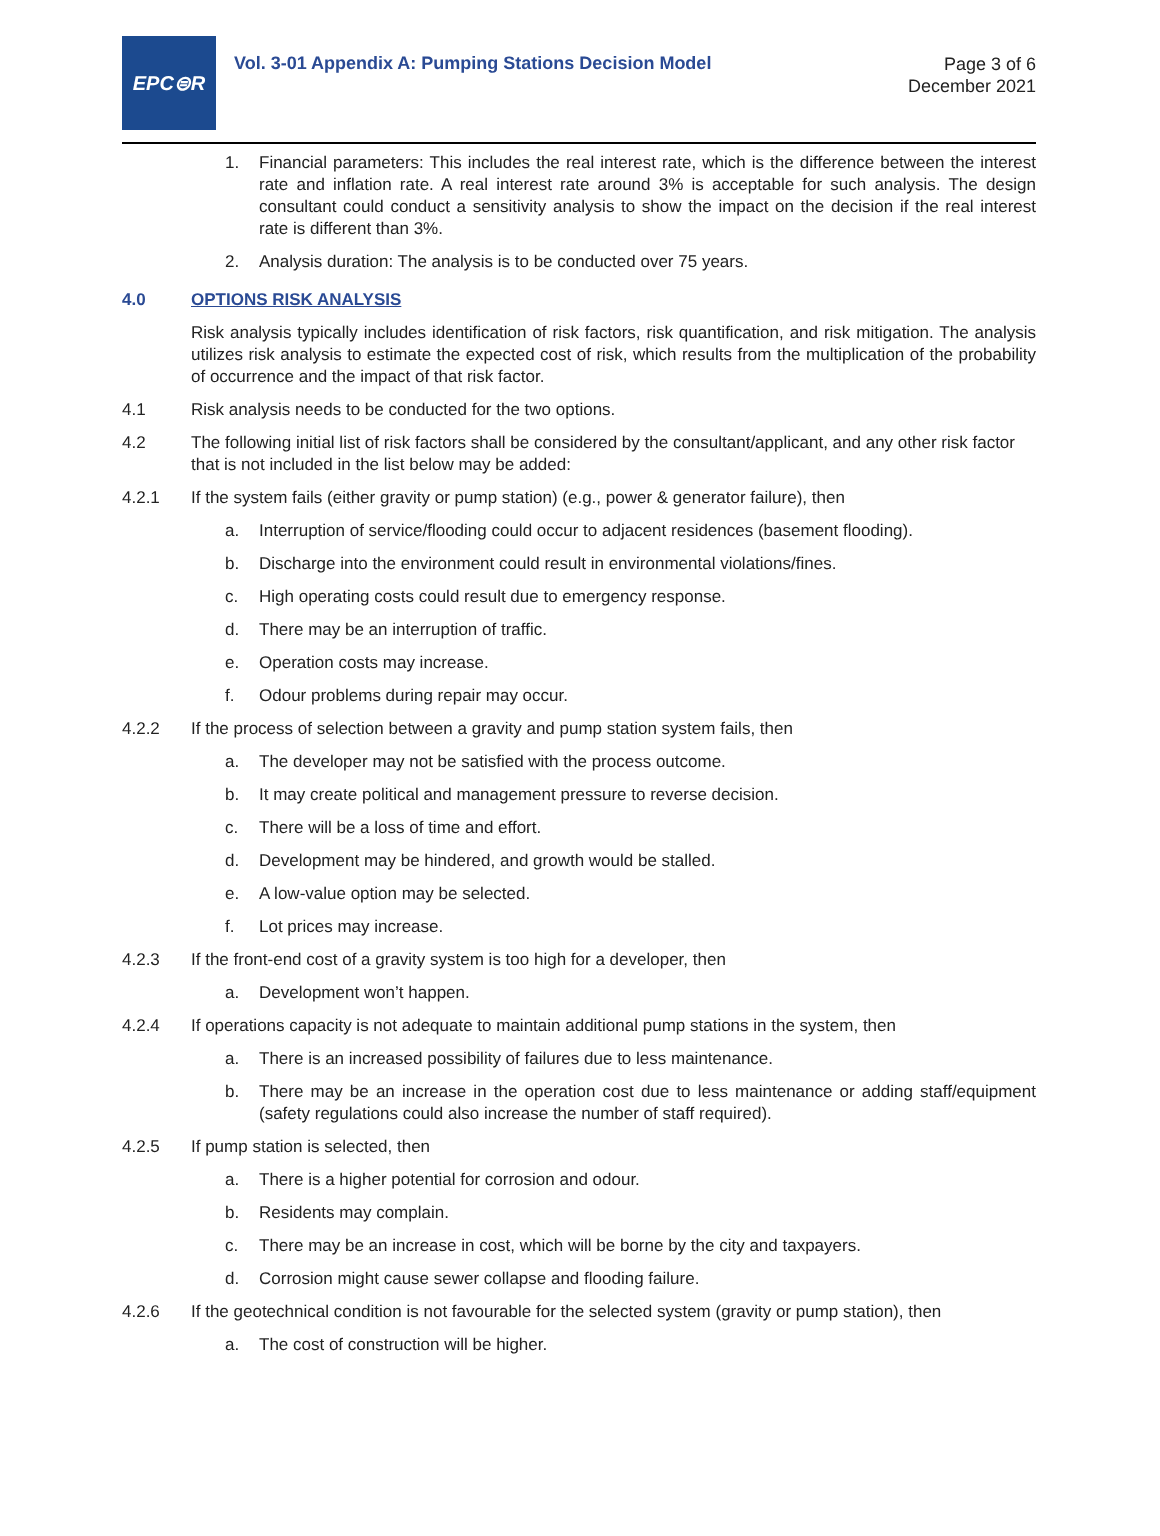EPC⊜R
Vol. 3-01 Appendix A: Pumping Stations Decision Model
Page 3 of 6
December 2021
1. Financial parameters: This includes the real interest rate, which is the difference between the interest rate and inflation rate. A real interest rate around 3% is acceptable for such analysis. The design consultant could conduct a sensitivity analysis to show the impact on the decision if the real interest rate is different than 3%.
2. Analysis duration: The analysis is to be conducted over 75 years.
4.0 OPTIONS RISK ANALYSIS
Risk analysis typically includes identification of risk factors, risk quantification, and risk mitigation. The analysis utilizes risk analysis to estimate the expected cost of risk, which results from the multiplication of the probability of occurrence and the impact of that risk factor.
4.1 Risk analysis needs to be conducted for the two options.
4.2 The following initial list of risk factors shall be considered by the consultant/applicant, and any other risk factor that is not included in the list below may be added:
4.2.1 If the system fails (either gravity or pump station) (e.g., power & generator failure), then
a. Interruption of service/flooding could occur to adjacent residences (basement flooding).
b. Discharge into the environment could result in environmental violations/fines.
c. High operating costs could result due to emergency response.
d. There may be an interruption of traffic.
e. Operation costs may increase.
f. Odour problems during repair may occur.
4.2.2 If the process of selection between a gravity and pump station system fails, then
a. The developer may not be satisfied with the process outcome.
b. It may create political and management pressure to reverse decision.
c. There will be a loss of time and effort.
d. Development may be hindered, and growth would be stalled.
e. A low-value option may be selected.
f. Lot prices may increase.
4.2.3 If the front-end cost of a gravity system is too high for a developer, then
a. Development won’t happen.
4.2.4 If operations capacity is not adequate to maintain additional pump stations in the system, then
a. There is an increased possibility of failures due to less maintenance.
b. There may be an increase in the operation cost due to less maintenance or adding staff/equipment (safety regulations could also increase the number of staff required).
4.2.5 If pump station is selected, then
a. There is a higher potential for corrosion and odour.
b. Residents may complain.
c. There may be an increase in cost, which will be borne by the city and taxpayers.
d. Corrosion might cause sewer collapse and flooding failure.
4.2.6 If the geotechnical condition is not favourable for the selected system (gravity or pump station), then
a. The cost of construction will be higher.